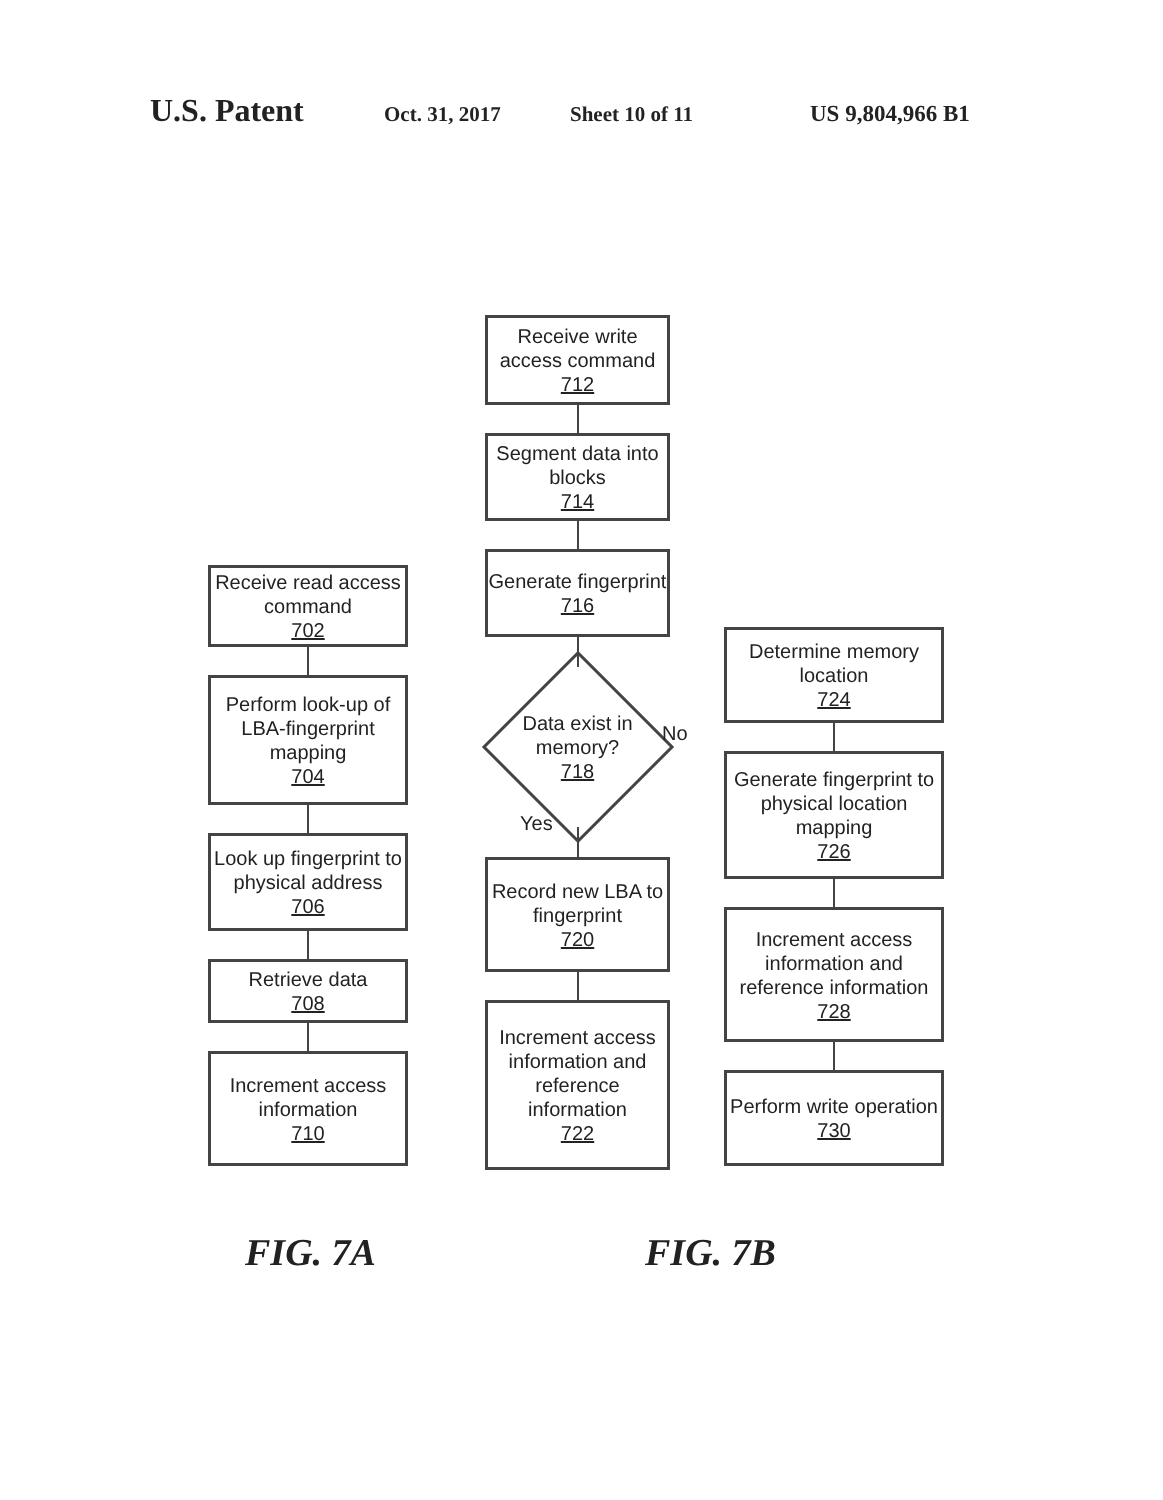U.S. Patent Oct. 31, 2017 Sheet 10 of 11 US 9,804,966 B1
Receive read access command
702
Perform look-up of LBA-fingerprint mapping
704
Look up fingerprint to physical address
706
Retrieve data
708
Increment access information
710
Receive write access command
712
Segment data into blocks
714
Generate fingerprint
716
Data exist in memory?
718
Record new LBA to fingerprint
720
Increment access information and reference information
722
Yes
No
Determine memory location
724
Generate fingerprint to physical location mapping
726
Increment access information and reference information
728
Perform write operation
730
FIG. 7A FIG. 7B